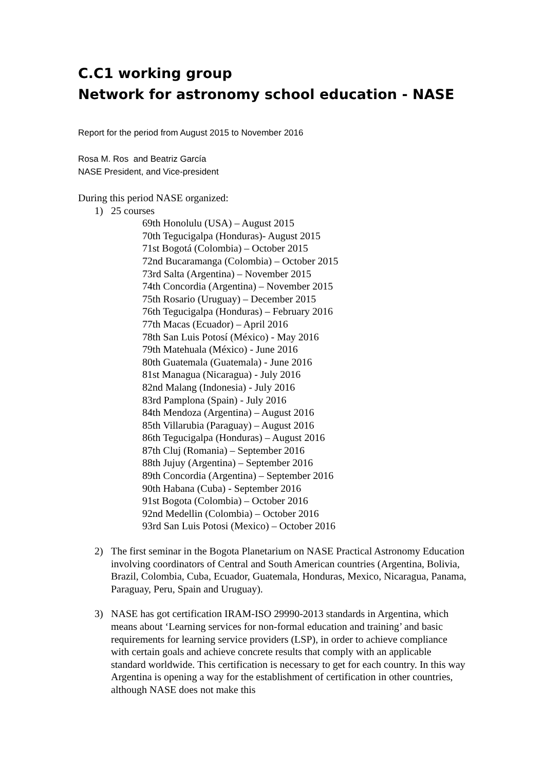C.C1 working group
Network for astronomy school education - NASE
Report for the period from August 2015 to November 2016
Rosa M. Ros and Beatriz García
NASE President, and Vice-president
During this period NASE organized:
1) 25 courses
69th Honolulu (USA) – August 2015
70th Tegucigalpa (Honduras)- August 2015
71st Bogotá (Colombia) – October 2015
72nd Bucaramanga (Colombia) – October 2015
73rd Salta (Argentina) – November 2015
74th Concordia (Argentina) – November 2015
75th Rosario (Uruguay) – December 2015
76th Tegucigalpa (Honduras) – February 2016
77th Macas (Ecuador) – April 2016
78th San Luis Potosí (México) - May 2016
79th Matehuala (México) - June 2016
80th Guatemala (Guatemala) - June 2016
81st Managua (Nicaragua) - July 2016
82nd Malang (Indonesia) - July 2016
83rd Pamplona (Spain) - July 2016
84th Mendoza (Argentina) – August 2016
85th Villarubia (Paraguay) – August 2016
86th Tegucigalpa (Honduras) – August 2016
87th Cluj (Romania) – September 2016
88th Jujuy (Argentina) – September 2016
89th Concordia (Argentina) – September 2016
90th Habana (Cuba) - September 2016
91st Bogota (Colombia) – October 2016
92nd Medellin (Colombia) – October 2016
93rd San Luis Potosi (Mexico) – October 2016
2) The first seminar in the Bogota Planetarium on NASE Practical Astronomy Education involving coordinators of Central and South American countries (Argentina, Bolivia, Brazil, Colombia, Cuba, Ecuador, Guatemala, Honduras, Mexico, Nicaragua, Panama, Paraguay, Peru, Spain and Uruguay).
3) NASE has got certification IRAM-ISO 29990-2013 standards in Argentina, which means about ‘Learning services for non-formal education and training’ and basic requirements for learning service providers (LSP), in order to achieve compliance with certain goals and achieve concrete results that comply with an applicable standard worldwide. This certification is necessary to get for each country. In this way Argentina is opening a way for the establishment of certification in other countries, although NASE does not make this